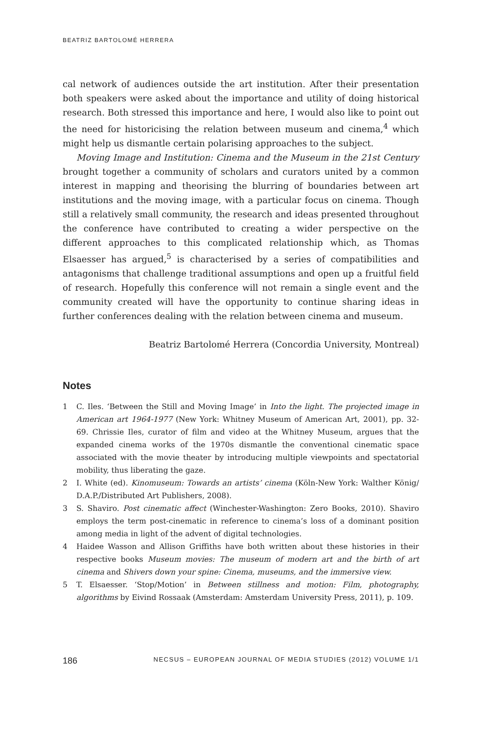BEATRIZ BARTOLOMÉ HERRERA
cal network of audiences outside the art institution. After their presentation both speakers were asked about the importance and utility of doing historical research. Both stressed this importance and here, I would also like to point out the need for historicising the relation between museum and cinema,<sup>4</sup> which might help us dismantle certain polarising approaches to the subject.
Moving Image and Institution: Cinema and the Museum in the 21st Century brought together a community of scholars and curators united by a common interest in mapping and theorising the blurring of boundaries between art institutions and the moving image, with a particular focus on cinema. Though still a relatively small community, the research and ideas presented throughout the conference have contributed to creating a wider perspective on the different approaches to this complicated relationship which, as Thomas Elsaesser has argued,<sup>5</sup> is characterised by a series of compatibilities and antagonisms that challenge traditional assumptions and open up a fruitful field of research. Hopefully this conference will not remain a single event and the community created will have the opportunity to continue sharing ideas in further conferences dealing with the relation between cinema and museum.
Beatriz Bartolomé Herrera (Concordia University, Montreal)
Notes
1 C. Iles. ‘Between the Still and Moving Image’ in Into the light. The projected image in American art 1964-1977 (New York: Whitney Museum of American Art, 2001), pp. 32-69. Chrissie Iles, curator of film and video at the Whitney Museum, argues that the expanded cinema works of the 1970s dismantle the conventional cinematic space associated with the movie theater by introducing multiple viewpoints and spectatorial mobility, thus liberating the gaze.
2 I. White (ed). Kinomuseum: Towards an artists’ cinema (Köln-New York: Walther König/ D.A.P./Distributed Art Publishers, 2008).
3 S. Shaviro. Post cinematic affect (Winchester-Washington: Zero Books, 2010). Shaviro employs the term post-cinematic in reference to cinema’s loss of a dominant position among media in light of the advent of digital technologies.
4 Haidee Wasson and Allison Griffiths have both written about these histories in their respective books Museum movies: The museum of modern art and the birth of art cinema and Shivers down your spine: Cinema, museums, and the immersive view.
5 T. Elsaesser. ‘Stop/Motion’ in Between stillness and motion: Film, photography, algorithms by Eivind Rossaak (Amsterdam: Amsterdam University Press, 2011), p. 109.
186 NECSUS – EUROPEAN JOURNAL OF MEDIA STUDIES (2012) VOLUME 1/1